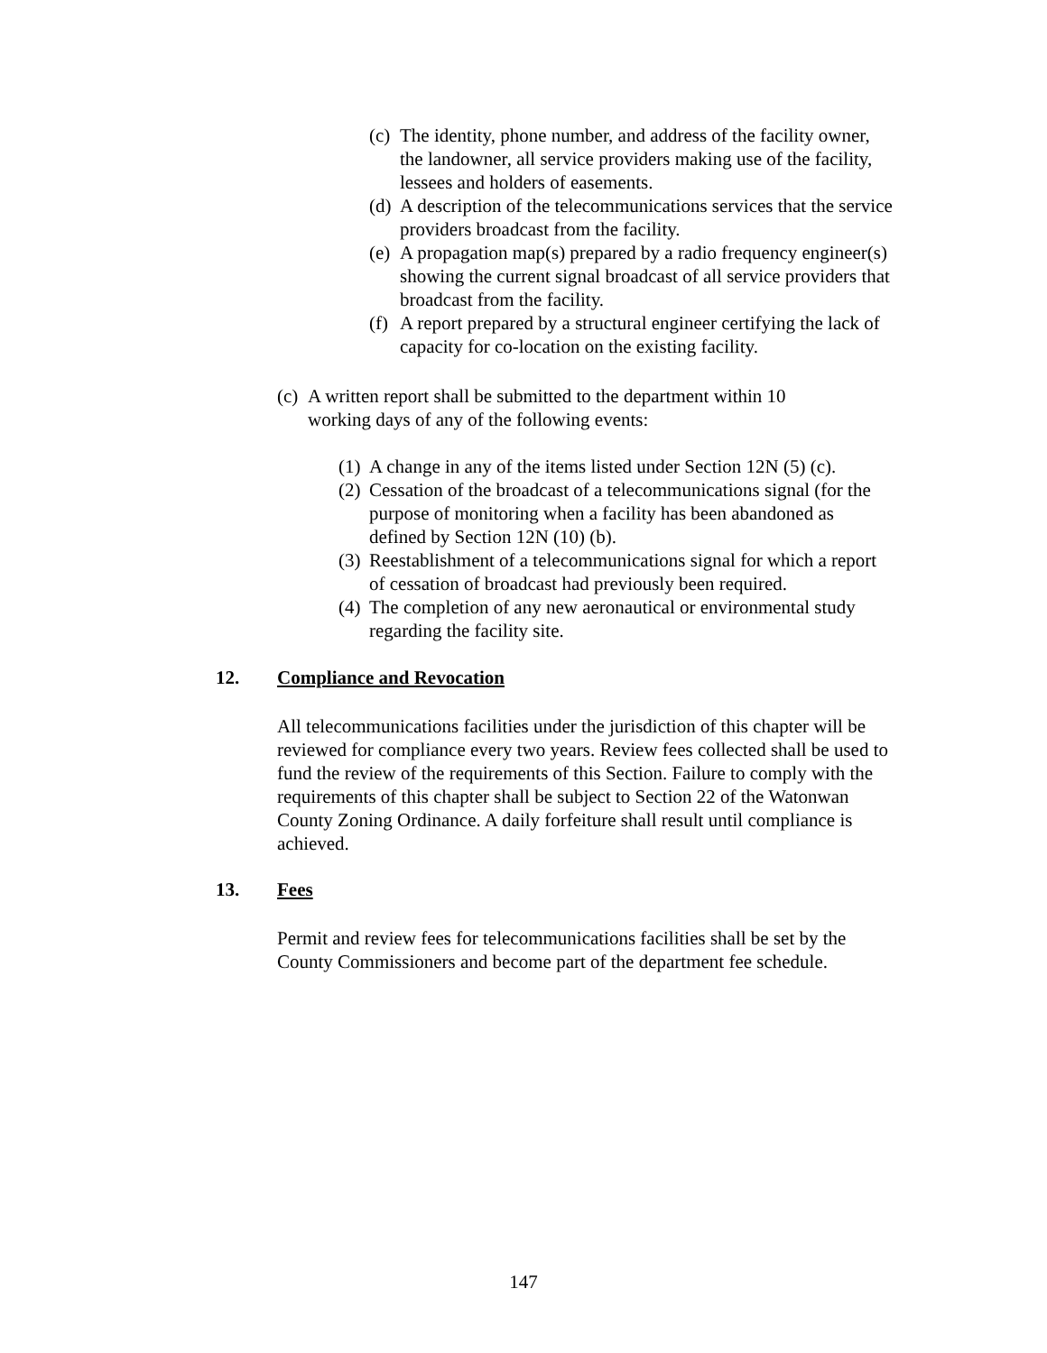(c) The identity, phone number, and address of the facility owner, the landowner, all service providers making use of the facility, lessees and holders of easements.
(d) A description of the telecommunications services that the service providers broadcast from the facility.
(e) A propagation map(s) prepared by a radio frequency engineer(s) showing the current signal broadcast of all service providers that broadcast from the facility.
(f) A report prepared by a structural engineer certifying the lack of capacity for co-location on the existing facility.
(c) A written report shall be submitted to the department within 10 working days of any of the following events:
(1) A change in any of the items listed under Section 12N (5) (c).
(2) Cessation of the broadcast of a telecommunications signal (for the purpose of monitoring when a facility has been abandoned as defined by Section 12N (10) (b).
(3) Reestablishment of a telecommunications signal for which a report of cessation of broadcast had previously been required.
(4) The completion of any new aeronautical or environmental study regarding the facility site.
12. Compliance and Revocation
All telecommunications facilities under the jurisdiction of this chapter will be reviewed for compliance every two years. Review fees collected shall be used to fund the review of the requirements of this Section. Failure to comply with the requirements of this chapter shall be subject to Section 22 of the Watonwan County Zoning Ordinance. A daily forfeiture shall result until compliance is achieved.
13. Fees
Permit and review fees for telecommunications facilities shall be set by the County Commissioners and become part of the department fee schedule.
147